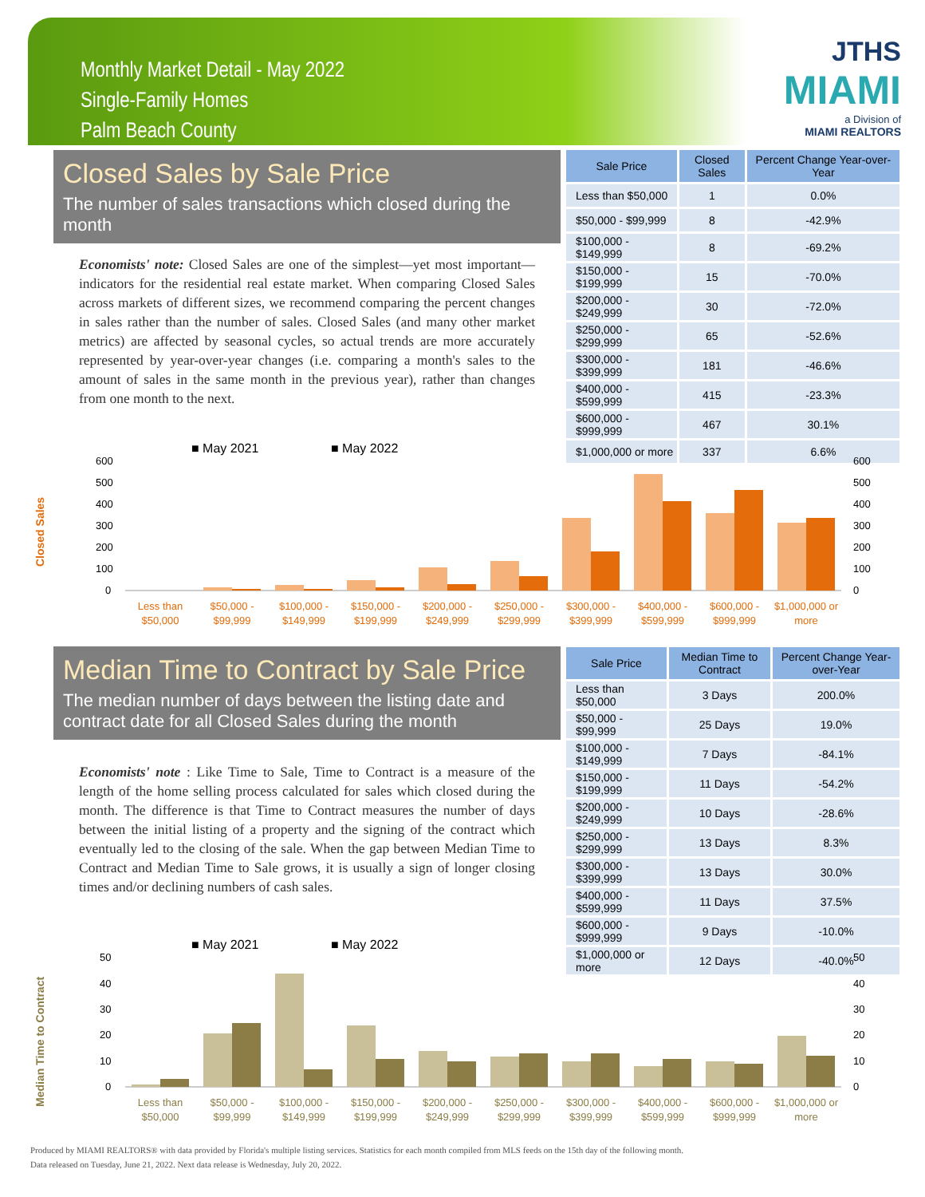Monthly Market Detail - May 2022
Single-Family Homes
Palm Beach County
JTHS
MIAMI
a Division of
MIAMI REALTORS
Closed Sales by Sale Price
The number of sales transactions which closed during the month
Economists' note: Closed Sales are one of the simplest—yet most important—indicators for the residential real estate market. When comparing Closed Sales across markets of different sizes, we recommend comparing the percent changes in sales rather than the number of sales. Closed Sales (and many other market metrics) are affected by seasonal cycles, so actual trends are more accurately represented by year-over-year changes (i.e. comparing a month's sales to the amount of sales in the same month in the previous year), rather than changes from one month to the next.
| Sale Price | Closed Sales | Percent Change Year-over-Year |
| --- | --- | --- |
| Less than $50,000 | 1 | 0.0% |
| $50,000 - $99,999 | 8 | -42.9% |
| $100,000 - $149,999 | 8 | -69.2% |
| $150,000 - $199,999 | 15 | -70.0% |
| $200,000 - $249,999 | 30 | -72.0% |
| $250,000 - $299,999 | 65 | -52.6% |
| $300,000 - $399,999 | 181 | -46.6% |
| $400,000 - $599,999 | 415 | -23.3% |
| $600,000 - $999,999 | 467 | 30.1% |
| $1,000,000 or more | 337 | 6.6% |
■ May 2021
■ May 2022
Closed Sales
600
500
400
300
200
100
0
600
500
400
300
200
100
0
Less than
$50,000
$50,000 -
$99,999
$100,000 -
$149,999
$150,000 -
$199,999
$200,000 -
$249,999
$250,000 -
$299,999
$300,000 -
$399,999
$400,000 -
$599,999
$600,000 -
$999,999
$1,000,000 or
more
Median Time to Contract by Sale Price
The median number of days between the listing date and contract date for all Closed Sales during the month
Economists' note : Like Time to Sale, Time to Contract is a measure of the length of the home selling process calculated for sales which closed during the month. The difference is that Time to Contract measures the number of days between the initial listing of a property and the signing of the contract which eventually led to the closing of the sale. When the gap between Median Time to Contract and Median Time to Sale grows, it is usually a sign of longer closing times and/or declining numbers of cash sales.
| Sale Price | Median Time to Contract | Percent Change Year-over-Year |
| --- | --- | --- |
| Less than $50,000 | 3 Days | 200.0% |
| $50,000 - $99,999 | 25 Days | 19.0% |
| $100,000 - $149,999 | 7 Days | -84.1% |
| $150,000 - $199,999 | 11 Days | -54.2% |
| $200,000 - $249,999 | 10 Days | -28.6% |
| $250,000 - $299,999 | 13 Days | 8.3% |
| $300,000 - $399,999 | 13 Days | 30.0% |
| $400,000 - $599,999 | 11 Days | 37.5% |
| $600,000 - $999,999 | 9 Days | -10.0% |
| $1,000,000 or more | 12 Days | -40.0% |
■ May 2021
■ May 2022
Median Time to Contract
50
40
30
20
10
0
50
40
30
20
10
0
Less than
$50,000
$50,000 -
$99,999
$100,000 -
$149,999
$150,000 -
$199,999
$200,000 -
$249,999
$250,000 -
$299,999
$300,000 -
$399,999
$400,000 -
$599,999
$600,000 -
$999,999
$1,000,000 or
more
Produced by MIAMI REALTORS® with data provided by Florida's multiple listing services. Statistics for each month compiled from MLS feeds on the 15th day of the following month.
Data released on Tuesday, June 21, 2022. Next data release is Wednesday, July 20, 2022.